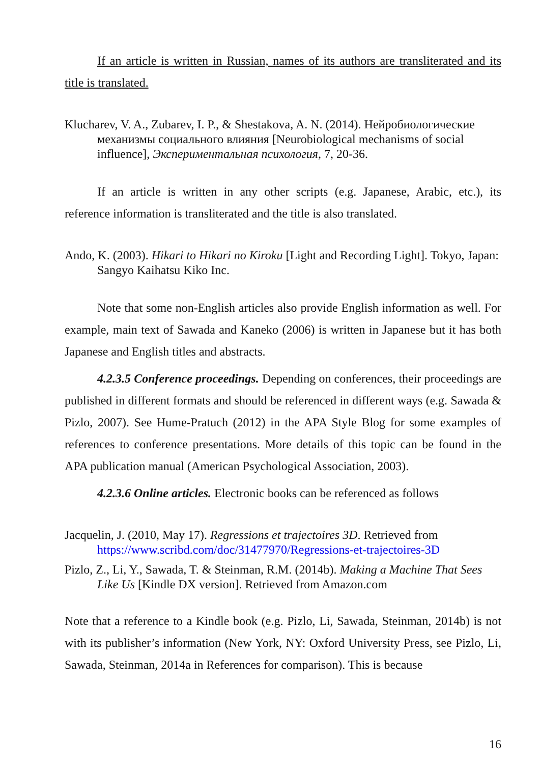If an article is written in Russian, names of its authors are transliterated and its title is translated.
Klucharev, V. A., Zubarev, I. P., & Shestakova, A. N. (2014). Нейробиологические механизмы социального влияния [Neurobiological mechanisms of social influence], Экспериментальная психология, 7, 20-36.
If an article is written in any other scripts (e.g. Japanese, Arabic, etc.), its reference information is transliterated and the title is also translated.
Ando, K. (2003). Hikari to Hikari no Kiroku [Light and Recording Light]. Tokyo, Japan: Sangyo Kaihatsu Kiko Inc.
Note that some non-English articles also provide English information as well. For example, main text of Sawada and Kaneko (2006) is written in Japanese but it has both Japanese and English titles and abstracts.
4.2.3.5 Conference proceedings. Depending on conferences, their proceedings are published in different formats and should be referenced in different ways (e.g. Sawada & Pizlo, 2007). See Hume-Pratuch (2012) in the APA Style Blog for some examples of references to conference presentations. More details of this topic can be found in the APA publication manual (American Psychological Association, 2003).
4.2.3.6 Online articles. Electronic books can be referenced as follows
Jacquelin, J. (2010, May 17). Regressions et trajectoires 3D. Retrieved from https://www.scribd.com/doc/31477970/Regressions-et-trajectoires-3D
Pizlo, Z., Li, Y., Sawada, T. & Steinman, R.M. (2014b). Making a Machine That Sees Like Us [Kindle DX version]. Retrieved from Amazon.com
Note that a reference to a Kindle book (e.g. Pizlo, Li, Sawada, Steinman, 2014b) is not with its publisher’s information (New York, NY: Oxford University Press, see Pizlo, Li, Sawada, Steinman, 2014a in References for comparison). This is because
16